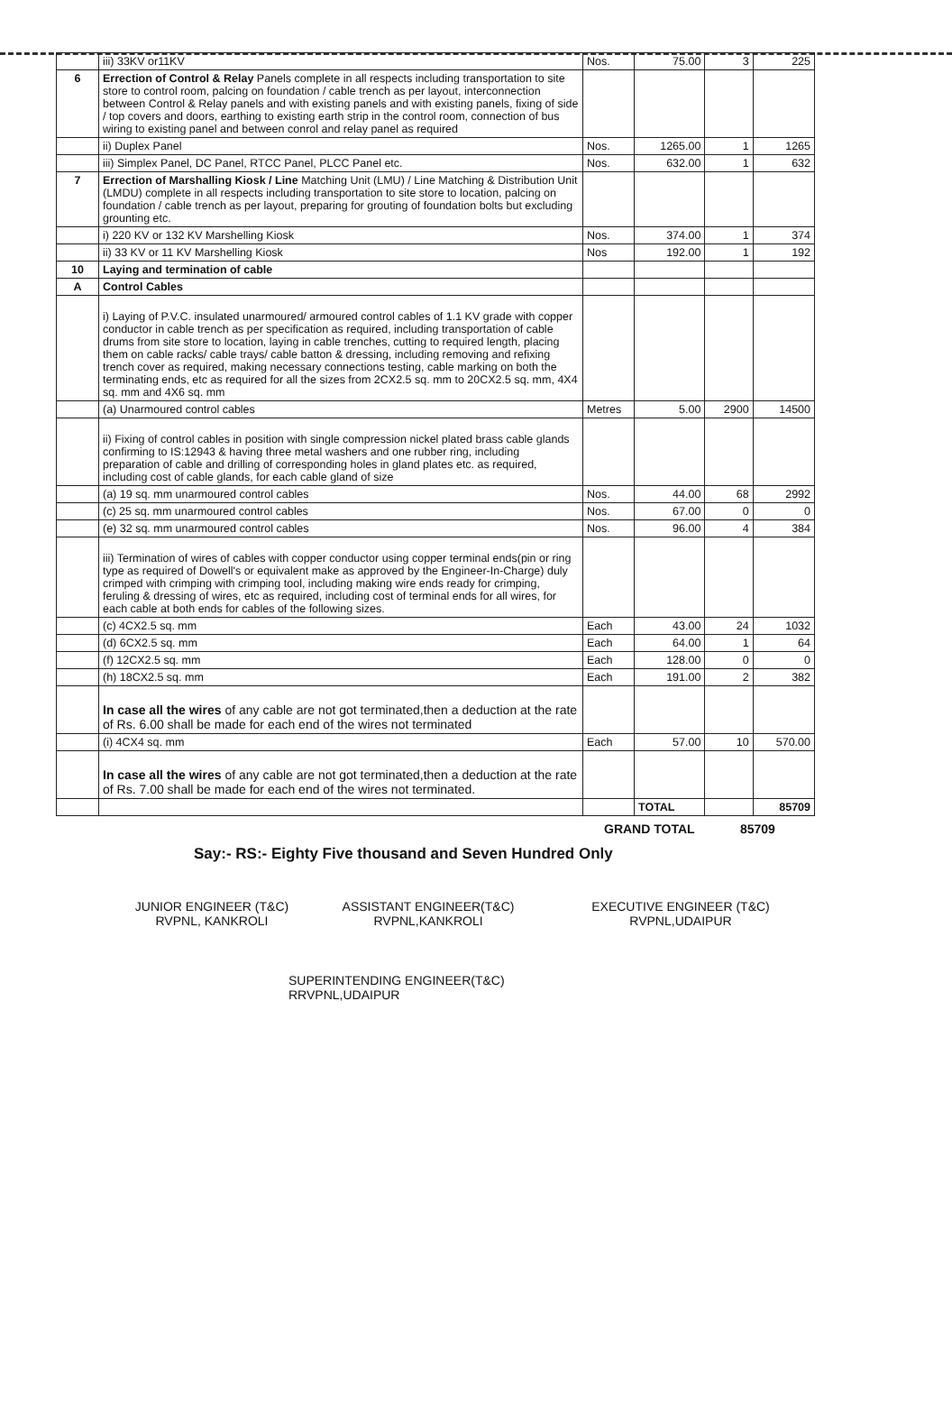| | iii) 33KV or11KV | Nos. | 75.00 | 3 | 225 |
| 6 | Errection of Control & Relay Panels complete in all respects including transportation to site store to control room, palcing on foundation / cable trench as per layout, interconnection between Control & Relay panels and with existing panels and with existing panels, fixing of side / top covers and doors, earthing to existing earth strip in the control room, connection of bus wiring to existing panel and between conrol and relay panel as required | | | | |
| | ii) Duplex Panel | Nos. | 1265.00 | 1 | 1265 |
| | iii) Simplex Panel, DC Panel, RTCC Panel, PLCC Panel etc. | Nos. | 632.00 | 1 | 632 |
| 7 | Errection of Marshalling Kiosk / Line Matching Unit (LMU) / Line Matching & Distribution Unit (LMDU) complete in all respects including transportation to site store to location, palcing on foundation / cable trench as per layout, preparing for grouting of foundation bolts but excluding grounting etc. | | | | |
| | i) 220 KV or 132 KV Marshelling Kiosk | Nos. | 374.00 | 1 | 374 |
| | ii) 33 KV or 11 KV Marshelling Kiosk | Nos | 192.00 | 1 | 192 |
| 10 | Laying and termination of cable | | | | |
| A | Control Cables | | | | |
| | i) Laying of P.V.C. insulated unarmoured/ armoured control cables of 1.1 KV grade with copper conductor in cable trench as per specification as required, including transportation of cable drums from site store to location, laying in cable trenches, cutting to required length, placing them on cable racks/ cable trays/ cable batton & dressing, including removing and refixing trench cover as required, making necessary connections testing, cable marking on both the terminating ends, etc as required for all the sizes from 2CX2.5 sq. mm to 20CX2.5 sq. mm, 4X4 sq. mm and 4X6 sq. mm | | | | |
| | (a) Unarmoured control cables | Metres | 5.00 | 2900 | 14500 |
| | ii) Fixing of control cables in position with single compression nickel plated brass cable glands confirming to IS:12943 & having three metal washers and one rubber ring, including preparation of cable and drilling of corresponding holes in gland plates etc. as required, including cost of cable glands, for each cable gland of size | | | | |
| | (a) 19 sq. mm unarmoured control cables | Nos. | 44.00 | 68 | 2992 |
| | (c) 25 sq. mm unarmoured control cables | Nos. | 67.00 | 0 | 0 |
| | (e) 32 sq. mm unarmoured control cables | Nos. | 96.00 | 4 | 384 |
| | iii) Termination of wires of cables with copper conductor using copper terminal ends(pin or ring type as required of Dowell's or equivalent make as approved by the Engineer-In-Charge) duly crimped with crimping with crimping tool, including making wire ends ready for crimping, feruling & dressing of wires, etc as required, including cost of terminal ends for all wires, for each cable at both ends for cables of the following sizes. | | | | |
| | (c) 4CX2.5 sq. mm | Each | 43.00 | 24 | 1032 |
| | (d) 6CX2.5 sq. mm | Each | 64.00 | 1 | 64 |
| | (f) 12CX2.5 sq. mm | Each | 128.00 | 0 | 0 |
| | (h) 18CX2.5 sq. mm | Each | 191.00 | 2 | 382 |
| | In case all the wires of any cable are not got terminated,then a deduction at the rate of Rs. 6.00 shall be made for each end of the wires not terminated | | | | |
| | (i) 4CX4 sq. mm | Each | 57.00 | 10 | 570.00 |
| | In case all the wires of any cable are not got terminated,then a deduction at the rate of Rs. 7.00 shall be made for each end of the wires not terminated. | | | | |
| | | | TOTAL | | 85709 |
GRAND TOTAL 85709
Say:- RS:- Eighty Five thousand and Seven Hundred Only
JUNIOR ENGINEER (T&C)
RVPNL, KANKROLI
ASSISTANT ENGINEER(T&C)
RVPNL,KANKROLI
EXECUTIVE ENGINEER (T&C)
RVPNL,UDAIPUR
SUPERINTENDING ENGINEER(T&C)
RRVPNL,UDAIPUR